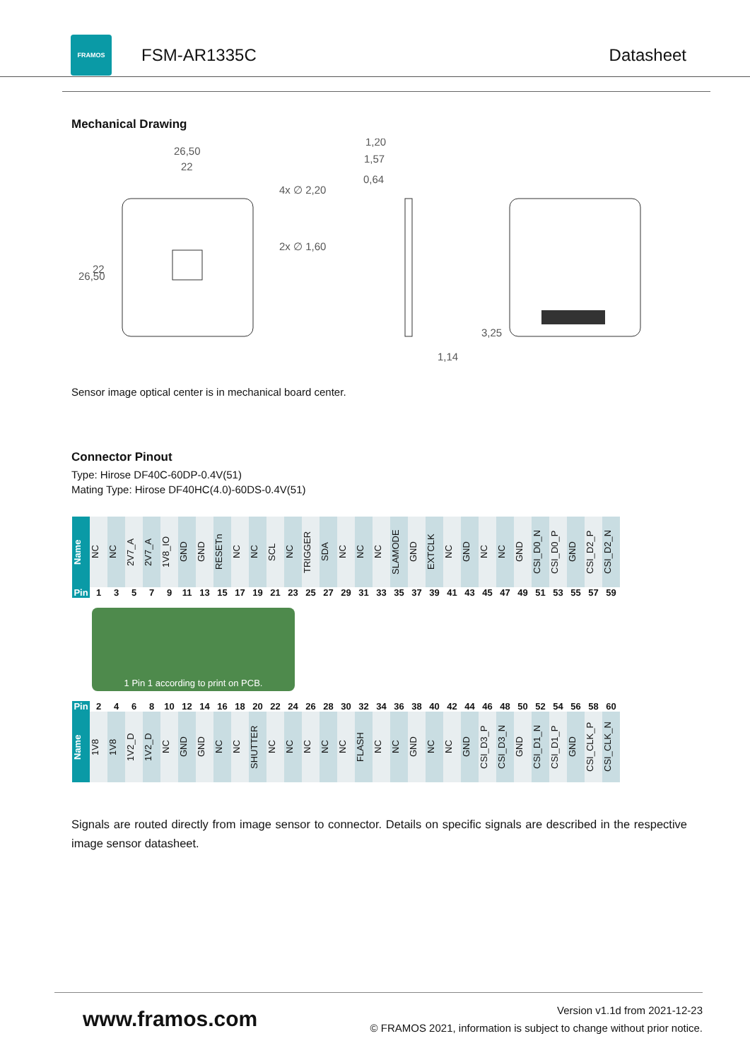FRAMOS
FSM-AR1335C Datasheet
Mechanical Drawing
26,50
22
4x ∅ 2,20
2x ∅ 1,60
26,50
22
1,20
1,57
0,64
1,14
3,25
Sensor image optical center is in mechanical board center.
Connector Pinout
Type: Hirose DF40C-60DP-0.4V(51)
Mating Type: Hirose DF40HC(4.0)-60DS-0.4V(51)
| Name | NC | NC | 2V7_A | 2V7_A | 1V8_IO | GND | GND | RESETn | NC | NC | SCL | NC | TRIGGER | SDA | NC | NC | NC | SLAMODE | GND | EXTCLK | NC | GND | NC | NC | GND | CSI_D0_N | CSI_D0_P | GND | CSI_D2_P | CSI_D2_N |
| Pin | 1 | 3 | 5 | 7 | 9 | 11 | 13 | 15 | 17 | 19 | 21 | 23 | 25 | 27 | 29 | 31 | 33 | 35 | 37 | 39 | 41 | 43 | 45 | 47 | 49 | 51 | 53 | 55 | 57 | 59 |
1 Pin 1 according to print on PCB.
| Pin | 2 | 4 | 6 | 8 | 10 | 12 | 14 | 16 | 18 | 20 | 22 | 24 | 26 | 28 | 30 | 32 | 34 | 36 | 38 | 40 | 42 | 44 | 46 | 48 | 50 | 52 | 54 | 56 | 58 | 60 |
| Name | 1V8 | 1V8 | 1V2_D | 1V2_D | NC | GND | GND | NC | NC | SHUTTER | NC | NC | NC | NC | NC | FLASH | NC | NC | GND | NC | NC | GND | CSI_D3_P | CSI_D3_N | GND | CSI_D1_N | CSI_D1_P | GND | CSI_CLK_P | CSI_CLK_N |
Signals are routed directly from image sensor to connector. Details on specific signals are described in the respective image sensor datasheet.
www.framos.com
Version v1.1d from 2021-12-23
© FRAMOS 2021, information is subject to change without prior notice.